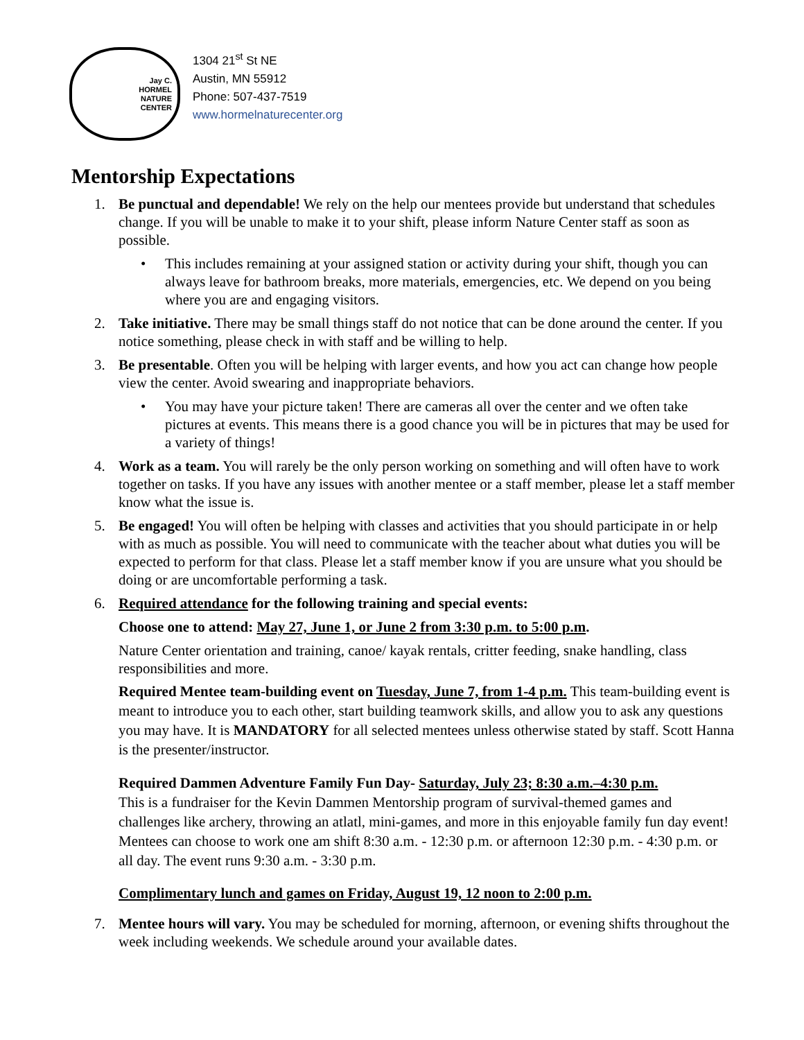Jay C.
HORMEL
NATURE
CENTER
1304 21<sup>st</sup> St NE
Austin, MN 55912
Phone: 507-437-7519
www.hormelnaturecenter.org
Mentorship Expectations
1. Be punctual and dependable! We rely on the help our mentees provide but understand that schedules change. If you will be unable to make it to your shift, please inform Nature Center staff as soon as possible.
• This includes remaining at your assigned station or activity during your shift, though you can always leave for bathroom breaks, more materials, emergencies, etc. We depend on you being where you are and engaging visitors.
2. Take initiative. There may be small things staff do not notice that can be done around the center. If you notice something, please check in with staff and be willing to help.
3. Be presentable. Often you will be helping with larger events, and how you act can change how people view the center. Avoid swearing and inappropriate behaviors.
• You may have your picture taken! There are cameras all over the center and we often take pictures at events. This means there is a good chance you will be in pictures that may be used for a variety of things!
4. Work as a team. You will rarely be the only person working on something and will often have to work together on tasks. If you have any issues with another mentee or a staff member, please let a staff member know what the issue is.
5. Be engaged! You will often be helping with classes and activities that you should participate in or help with as much as possible. You will need to communicate with the teacher about what duties you will be expected to perform for that class. Please let a staff member know if you are unsure what you should be doing or are uncomfortable performing a task.
6. Required attendance for the following training and special events:
Choose one to attend: May 27, June 1, or June 2 from 3:30 p.m. to 5:00 p.m.
Nature Center orientation and training, canoe/ kayak rentals, critter feeding, snake handling, class responsibilities and more.
Required Mentee team-building event on Tuesday, June 7, from 1-4 p.m. This team-building event is meant to introduce you to each other, start building teamwork skills, and allow you to ask any questions you may have. It is MANDATORY for all selected mentees unless otherwise stated by staff. Scott Hanna is the presenter/instructor.
Required Dammen Adventure Family Fun Day- Saturday, July 23; 8:30 a.m.–4:30 p.m.
This is a fundraiser for the Kevin Dammen Mentorship program of survival-themed games and challenges like archery, throwing an atlatl, mini-games, and more in this enjoyable family fun day event! Mentees can choose to work one am shift 8:30 a.m. - 12:30 p.m. or afternoon 12:30 p.m. - 4:30 p.m. or all day. The event runs 9:30 a.m. - 3:30 p.m.
Complimentary lunch and games on Friday, August 19, 12 noon to 2:00 p.m.
7. Mentee hours will vary. You may be scheduled for morning, afternoon, or evening shifts throughout the week including weekends. We schedule around your available dates.